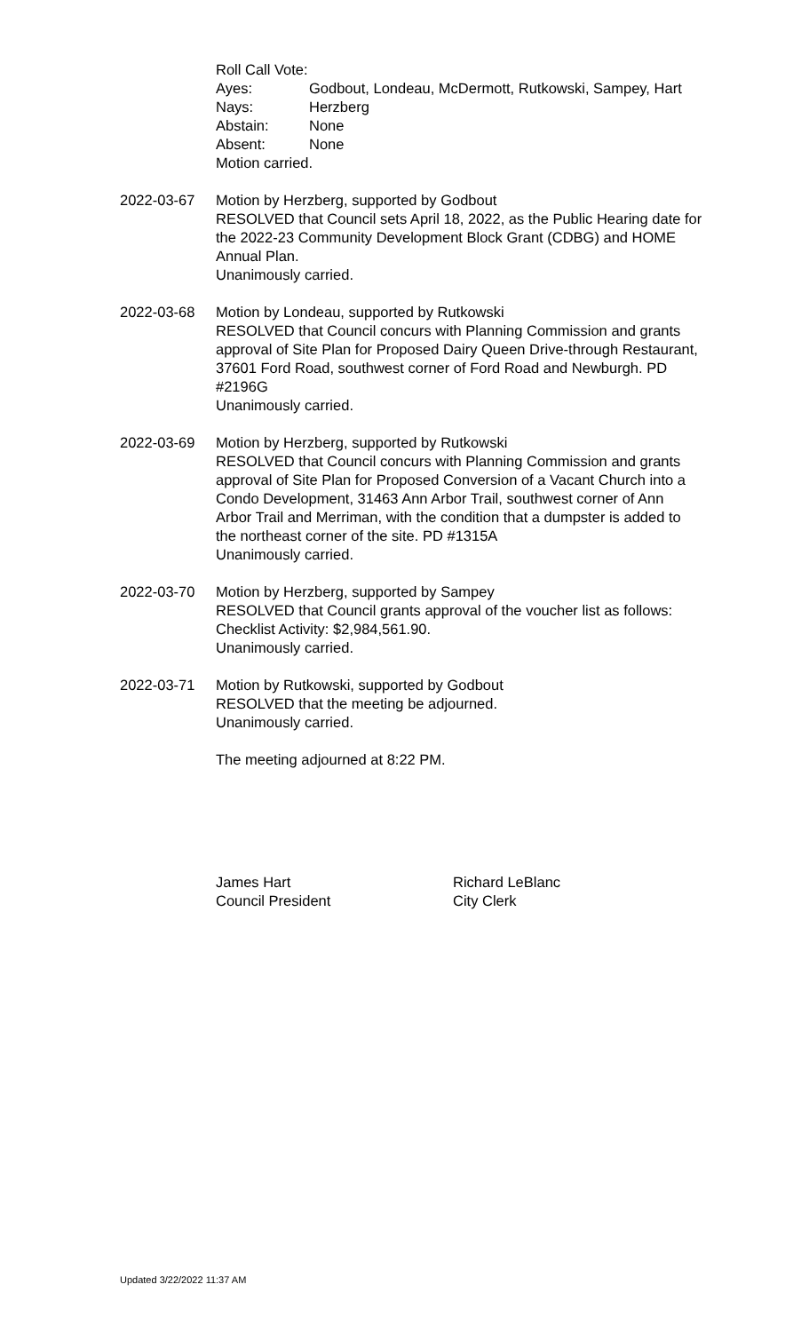Roll Call Vote:
Ayes: Godbout, Londeau, McDermott, Rutkowski, Sampey, Hart
Nays: Herzberg
Abstain: None
Absent: None
Motion carried.
2022-03-67 Motion by Herzberg, supported by Godbout
RESOLVED that Council sets April 18, 2022, as the Public Hearing date for the 2022-23 Community Development Block Grant (CDBG) and HOME Annual Plan.
Unanimously carried.
2022-03-68 Motion by Londeau, supported by Rutkowski
RESOLVED that Council concurs with Planning Commission and grants approval of Site Plan for Proposed Dairy Queen Drive-through Restaurant, 37601 Ford Road, southwest corner of Ford Road and Newburgh. PD #2196G
Unanimously carried.
2022-03-69 Motion by Herzberg, supported by Rutkowski
RESOLVED that Council concurs with Planning Commission and grants approval of Site Plan for Proposed Conversion of a Vacant Church into a Condo Development, 31463 Ann Arbor Trail, southwest corner of Ann Arbor Trail and Merriman, with the condition that a dumpster is added to the northeast corner of the site. PD #1315A
Unanimously carried.
2022-03-70 Motion by Herzberg, supported by Sampey
RESOLVED that Council grants approval of the voucher list as follows: Checklist Activity: $2,984,561.90.
Unanimously carried.
2022-03-71 Motion by Rutkowski, supported by Godbout
RESOLVED that the meeting be adjourned.
Unanimously carried.
The meeting adjourned at 8:22 PM.
James Hart
Council President
Richard LeBlanc
City Clerk
Updated 3/22/2022 11:37 AM